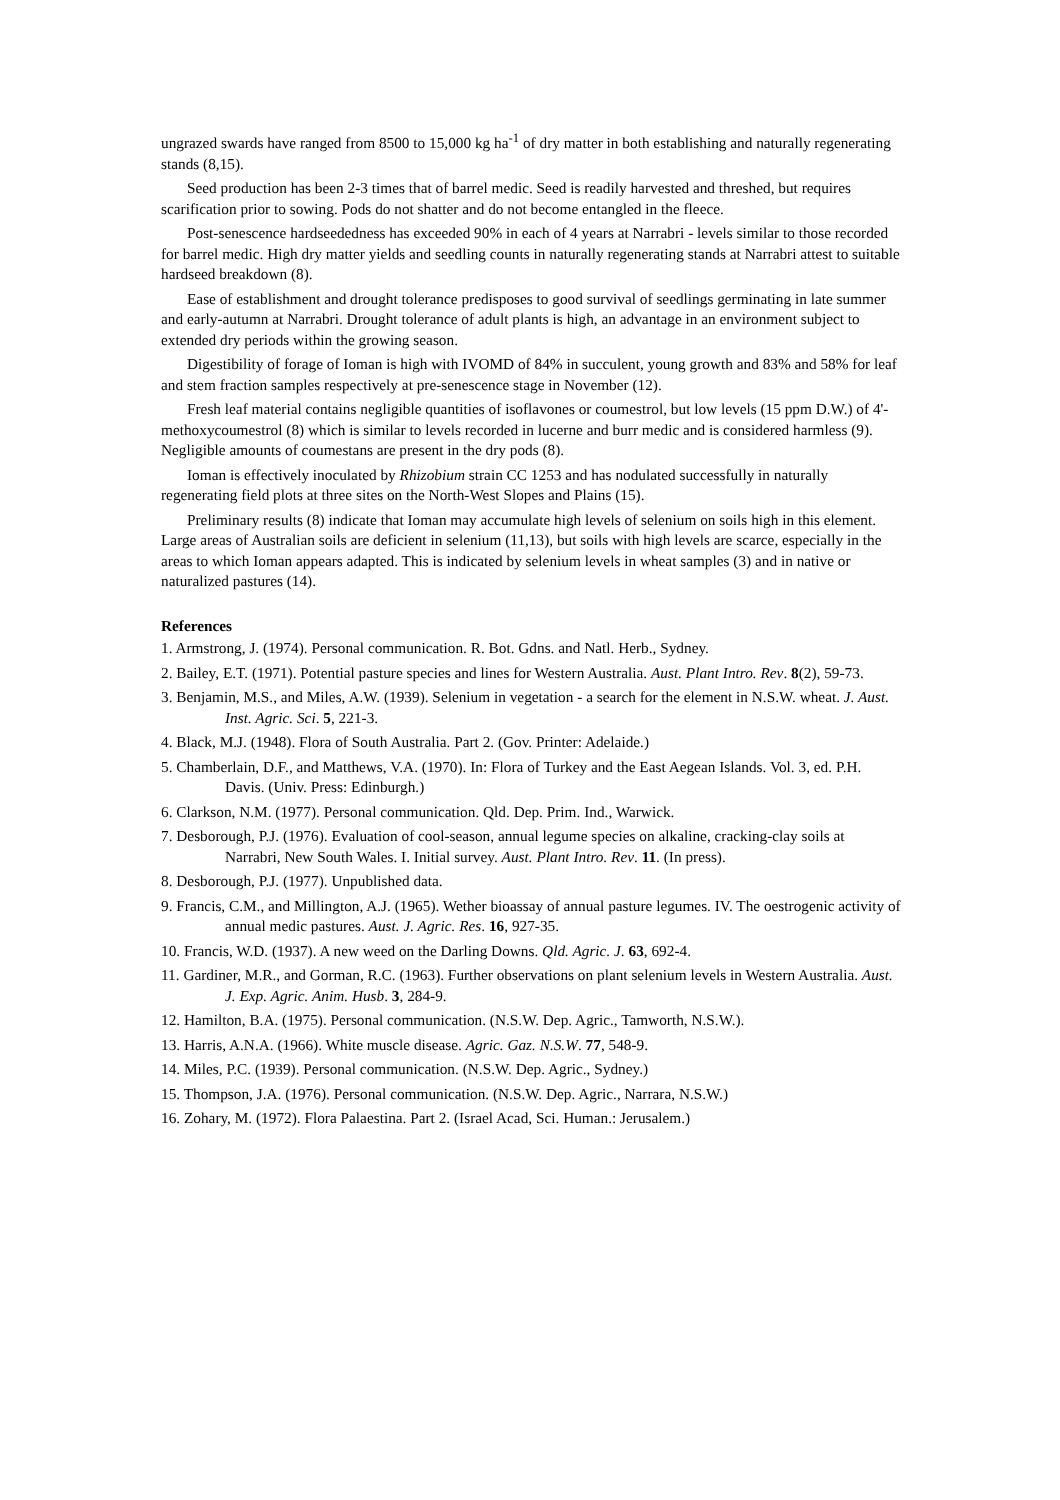ungrazed swards have ranged from 8500 to 15,000 kg ha<sup>-1</sup> of dry matter in both establishing and naturally regenerating stands (8,15).
Seed production has been 2-3 times that of barrel medic. Seed is readily harvested and threshed, but requires scarification prior to sowing. Pods do not shatter and do not become entangled in the fleece.
Post-senescence hardseededness has exceeded 90% in each of 4 years at Narrabri - levels similar to those recorded for barrel medic. High dry matter yields and seedling counts in naturally regenerating stands at Narrabri attest to suitable hardseed breakdown (8).
Ease of establishment and drought tolerance predisposes to good survival of seedlings germinating in late summer and early-autumn at Narrabri. Drought tolerance of adult plants is high, an advantage in an environment subject to extended dry periods within the growing season.
Digestibility of forage of Ioman is high with IVOMD of 84% in succulent, young growth and 83% and 58% for leaf and stem fraction samples respectively at pre-senescence stage in November (12).
Fresh leaf material contains negligible quantities of isoflavones or coumestrol, but low levels (15 ppm D.W.) of 4'-methoxycoumestrol (8) which is similar to levels recorded in lucerne and burr medic and is considered harmless (9). Negligible amounts of coumestans are present in the dry pods (8).
Ioman is effectively inoculated by Rhizobium strain CC 1253 and has nodulated successfully in naturally regenerating field plots at three sites on the North-West Slopes and Plains (15).
Preliminary results (8) indicate that Ioman may accumulate high levels of selenium on soils high in this element. Large areas of Australian soils are deficient in selenium (11,13), but soils with high levels are scarce, especially in the areas to which Ioman appears adapted. This is indicated by selenium levels in wheat samples (3) and in native or naturalized pastures (14).
References
1. Armstrong, J. (1974). Personal communication. R. Bot. Gdns. and Natl. Herb., Sydney.
2. Bailey, E.T. (1971). Potential pasture species and lines for Western Australia. Aust. Plant Intro. Rev. 8(2), 59-73.
3. Benjamin, M.S., and Miles, A.W. (1939). Selenium in vegetation - a search for the element in N.S.W. wheat. J. Aust. Inst. Agric. Sci. 5, 221-3.
4. Black, M.J. (1948). Flora of South Australia. Part 2. (Gov. Printer: Adelaide.)
5. Chamberlain, D.F., and Matthews, V.A. (1970). In: Flora of Turkey and the East Aegean Islands. Vol. 3, ed. P.H. Davis. (Univ. Press: Edinburgh.)
6. Clarkson, N.M. (1977). Personal communication. Qld. Dep. Prim. Ind., Warwick.
7. Desborough, P.J. (1976). Evaluation of cool-season, annual legume species on alkaline, cracking-clay soils at Narrabri, New South Wales. I. Initial survey. Aust. Plant Intro. Rev. 11. (In press).
8. Desborough, P.J. (1977). Unpublished data.
9. Francis, C.M., and Millington, A.J. (1965). Wether bioassay of annual pasture legumes. IV. The oestrogenic activity of annual medic pastures. Aust. J. Agric. Res. 16, 927-35.
10. Francis, W.D. (1937). A new weed on the Darling Downs. Qld. Agric. J. 63, 692-4.
11. Gardiner, M.R., and Gorman, R.C. (1963). Further observations on plant selenium levels in Western Australia. Aust. J. Exp. Agric. Anim. Husb. 3, 284-9.
12. Hamilton, B.A. (1975). Personal communication. (N.S.W. Dep. Agric., Tamworth, N.S.W.).
13. Harris, A.N.A. (1966). White muscle disease. Agric. Gaz. N.S.W. 77, 548-9.
14. Miles, P.C. (1939). Personal communication. (N.S.W. Dep. Agric., Sydney.)
15. Thompson, J.A. (1976). Personal communication. (N.S.W. Dep. Agric., Narrara, N.S.W.)
16. Zohary, M. (1972). Flora Palaestina. Part 2. (Israel Acad, Sci. Human.: Jerusalem.)